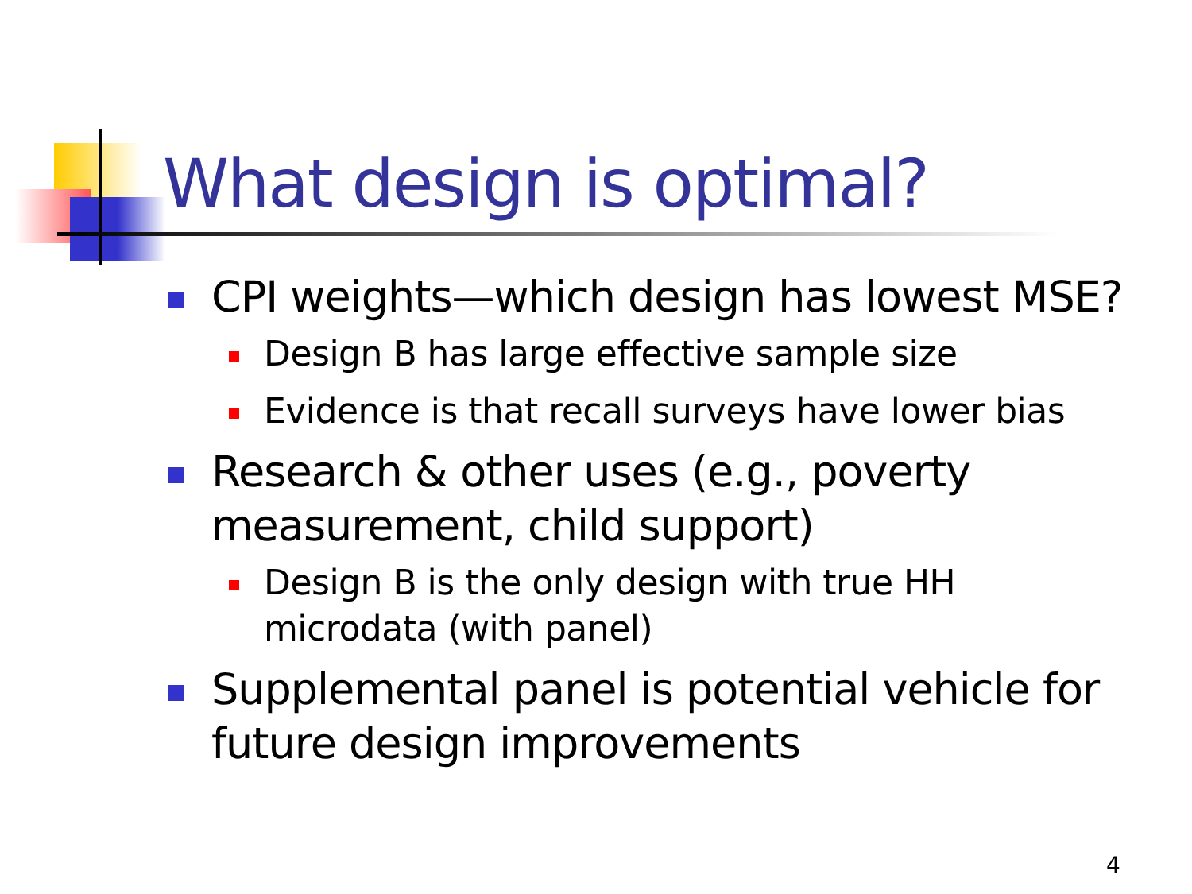What design is optimal?
CPI weights—which design has lowest MSE?
Design B has large effective sample size
Evidence is that recall surveys have lower bias
Research & other uses (e.g., poverty measurement, child support)
Design B is the only design with true HH microdata (with panel)
Supplemental panel is potential vehicle for future design improvements
4